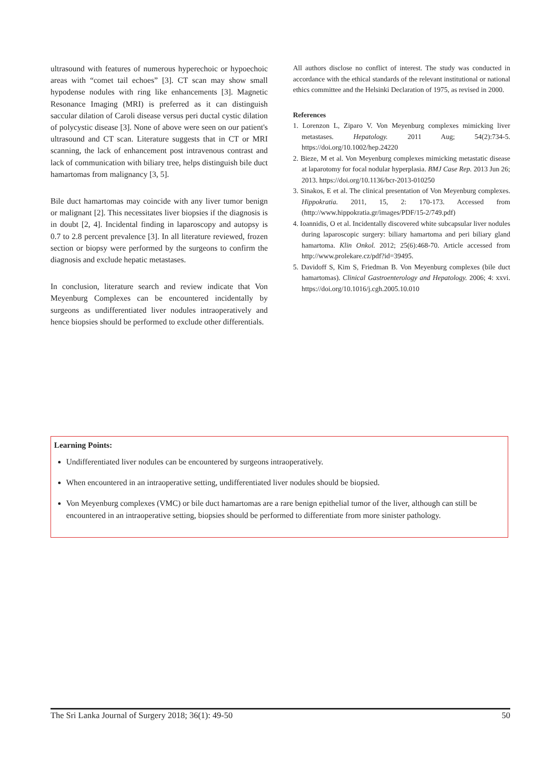ultrasound with features of numerous hyperechoic or hypoechoic areas with “comet tail echoes” [3]. CT scan may show small hypodense nodules with ring like enhancements [3]. Magnetic Resonance Imaging (MRI) is preferred as it can distinguish saccular dilation of Caroli disease versus peri ductal cystic dilation of polycystic disease [3]. None of above were seen on our patient's ultrasound and CT scan. Literature suggests that in CT or MRI scanning, the lack of enhancement post intravenous contrast and lack of communication with biliary tree, helps distinguish bile duct hamartomas from malignancy [3, 5].
Bile duct hamartomas may coincide with any liver tumor benign or malignant [2]. This necessitates liver biopsies if the diagnosis is in doubt [2, 4]. Incidental finding in laparoscopy and autopsy is 0.7 to 2.8 percent prevalence [3]. In all literature reviewed, frozen section or biopsy were performed by the surgeons to confirm the diagnosis and exclude hepatic metastases.
In conclusion, literature search and review indicate that Von Meyenburg Complexes can be encountered incidentally by surgeons as undifferentiated liver nodules intraoperatively and hence biopsies should be performed to exclude other differentials.
All authors disclose no conflict of interest. The study was conducted in accordance with the ethical standards of the relevant institutional or national ethics committee and the Helsinki Declaration of 1975, as revised in 2000.
References
1. Lorenzon L, Ziparo V. Von Meyenburg complexes mimicking liver metastases. Hepatology. 2011 Aug; 54(2):734-5. https://doi.org/10.1002/hep.24220
2. Bieze, M et al. Von Meyenburg complexes mimicking metastatic disease at laparotomy for focal nodular hyperplasia. BMJ Case Rep. 2013 Jun 26; 2013. https://doi.org/10.1136/bcr-2013-010250
3. Sinakos, E et al. The clinical presentation of Von Meyenburg complexes. Hippokratia. 2011, 15, 2: 170-173. Accessed from (http://www.hippokratia.gr/images/PDF/15-2/749.pdf)
4. Ioannidis, O et al. Incidentally discovered white subcapsular liver nodules during laparoscopic surgery: biliary hamartoma and peri biliary gland hamartoma. Klin Onkol. 2012; 25(6):468-70. Article accessed from http://www.prolekare.cz/pdf?id=39495.
5. Davidoff S, Kim S, Friedman B. Von Meyenburg complexes (bile duct hamartomas). Clinical Gastroenterology and Hepatology. 2006; 4: xxvi. https://doi.org/10.1016/j.cgh.2005.10.010
Learning Points:
Undifferentiated liver nodules can be encountered by surgeons intraoperatively.
When encountered in an intraoperative setting, undifferentiated liver nodules should be biopsied.
Von Meyenburg complexes (VMC) or bile duct hamartomas are a rare benign epithelial tumor of the liver, although can still be encountered in an intraoperative setting, biopsies should be performed to differentiate from more sinister pathology.
The Sri Lanka Journal of Surgery 2018; 36(1): 49-50 50